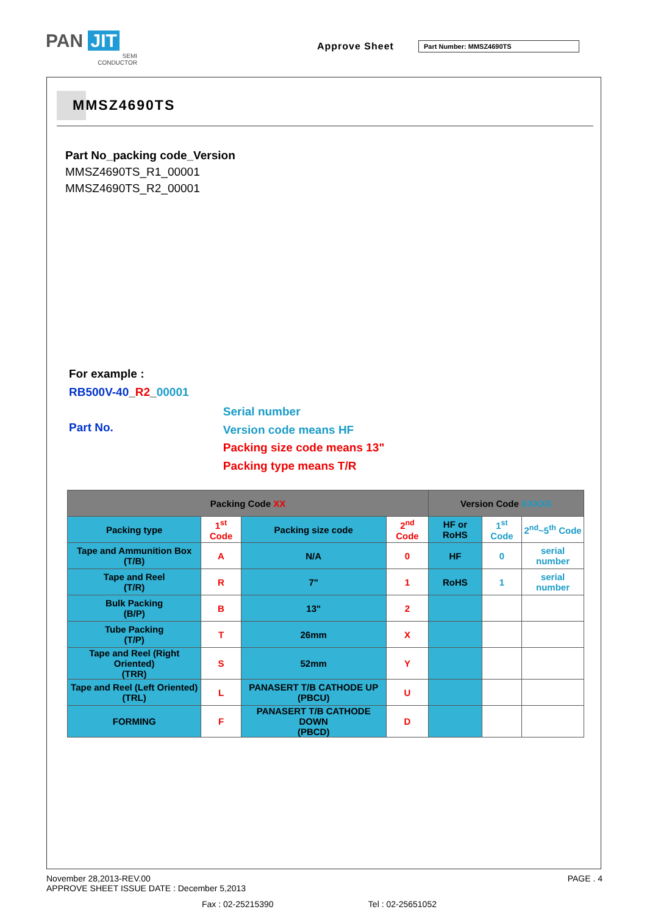PAN JIT
SEMI
CONDUCTOR
Approve Sheet Part Number: MMSZ4690TS
MMSZ4690TS
Part No_packing code_Version
MMSZ4690TS_R1_00001
MMSZ4690TS_R2_00001
For example :
RB500V-40_R2_00001
Part No.
Serial number
Version code means HF
Packing size code means 13"
Packing type means T/R
| Packing Code XX | | | | Version Code XXXXX | | |
| --- | --- | --- | --- | --- | --- | --- |
| Packing type | 1<sup>st</sup> Code | Packing size code | 2<sup>nd</sup> Code | HF or RoHS | 1<sup>st</sup> Code | 2<sup>nd</sup>~5<sup>th</sup> Code |
| Tape and Ammunition Box (T/B) | A | N/A | 0 | HF | 0 | serial number |
| Tape and Reel (T/R) | R | 7" | 1 | RoHS | 1 | serial number |
| Bulk Packing (B/P) | B | 13" | 2 | | | |
| Tube Packing (T/P) | T | 26mm | X | | | |
| Tape and Reel (Right Oriented) (TRR) | S | 52mm | Y | | | |
| Tape and Reel (Left Oriented) (TRL) | L | PANASERT T/B CATHODE UP (PBCU) | U | | | |
| FORMING | F | PANASERT T/B CATHODE DOWN (PBCD) | D | | | |
November 28,2013-REV.00 PAGE . 4
APPROVE SHEET ISSUE DATE : December 5,2013
Fax : 02-25215390 Tel : 02-25651052